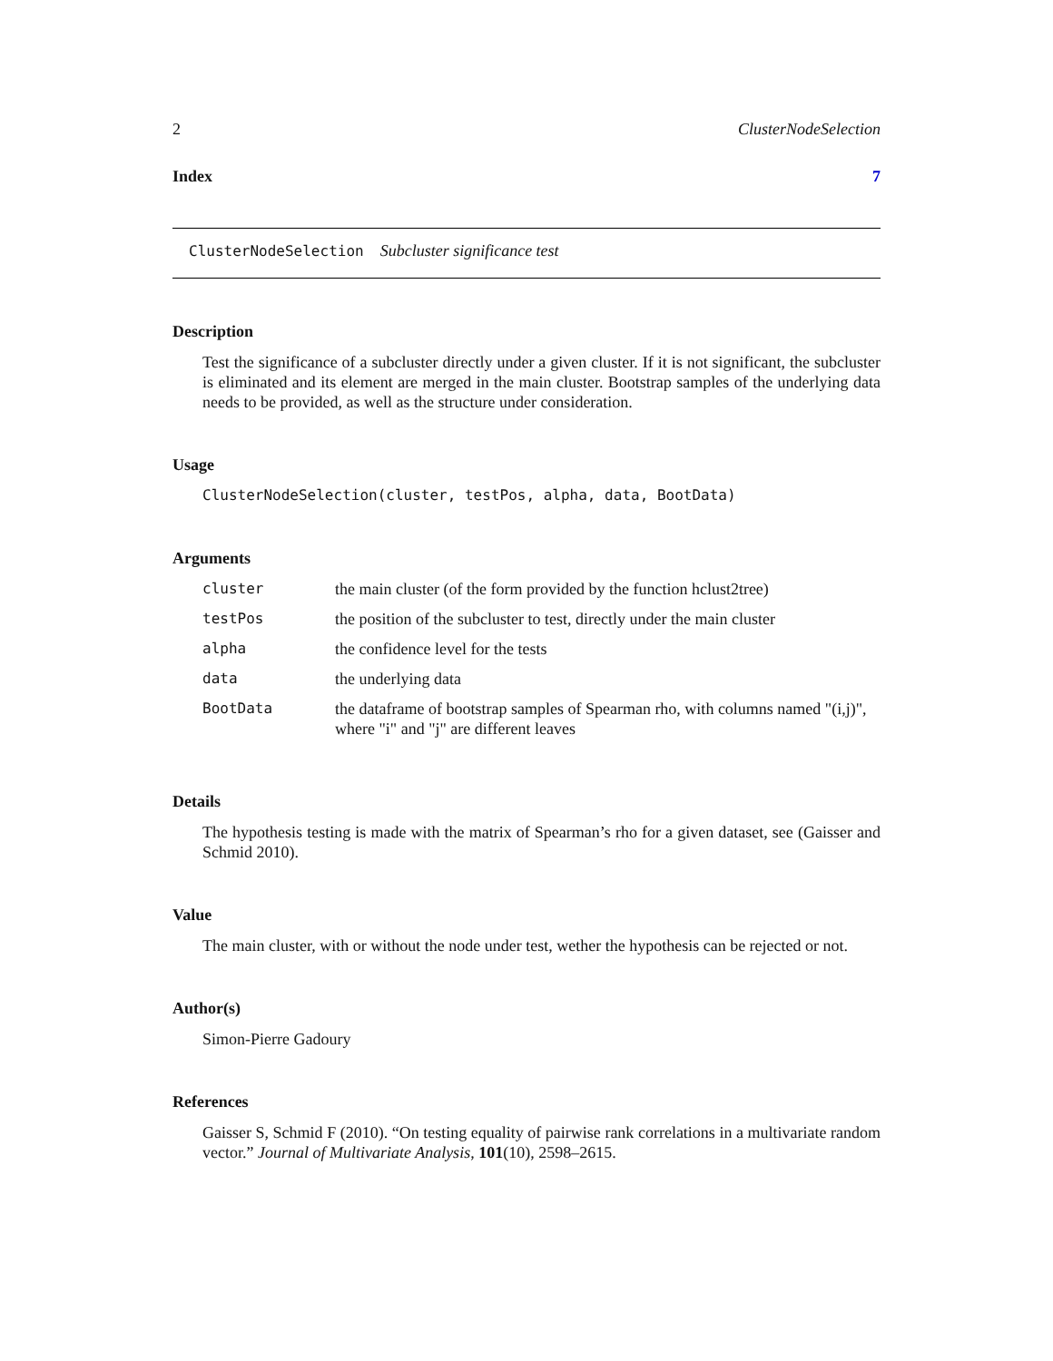2 ClusterNodeSelection
Index 7
ClusterNodeSelection Subcluster significance test
Description
Test the significance of a subcluster directly under a given cluster. If it is not significant, the subcluster is eliminated and its element are merged in the main cluster. Bootstrap samples of the underlying data needs to be provided, as well as the structure under consideration.
Usage
ClusterNodeSelection(cluster, testPos, alpha, data, BootData)
Arguments
| cluster | the main cluster (of the form provided by the function hclust2tree) |
| testPos | the position of the subcluster to test, directly under the main cluster |
| alpha | the confidence level for the tests |
| data | the underlying data |
| BootData | the dataframe of bootstrap samples of Spearman rho, with columns named "(i,j)", where "i" and "j" are different leaves |
Details
The hypothesis testing is made with the matrix of Spearman’s rho for a given dataset, see (Gaisser and Schmid 2010).
Value
The main cluster, with or without the node under test, wether the hypothesis can be rejected or not.
Author(s)
Simon-Pierre Gadoury
References
Gaisser S, Schmid F (2010). “On testing equality of pairwise rank correlations in a multivariate random vector.” Journal of Multivariate Analysis, 101(10), 2598–2615.